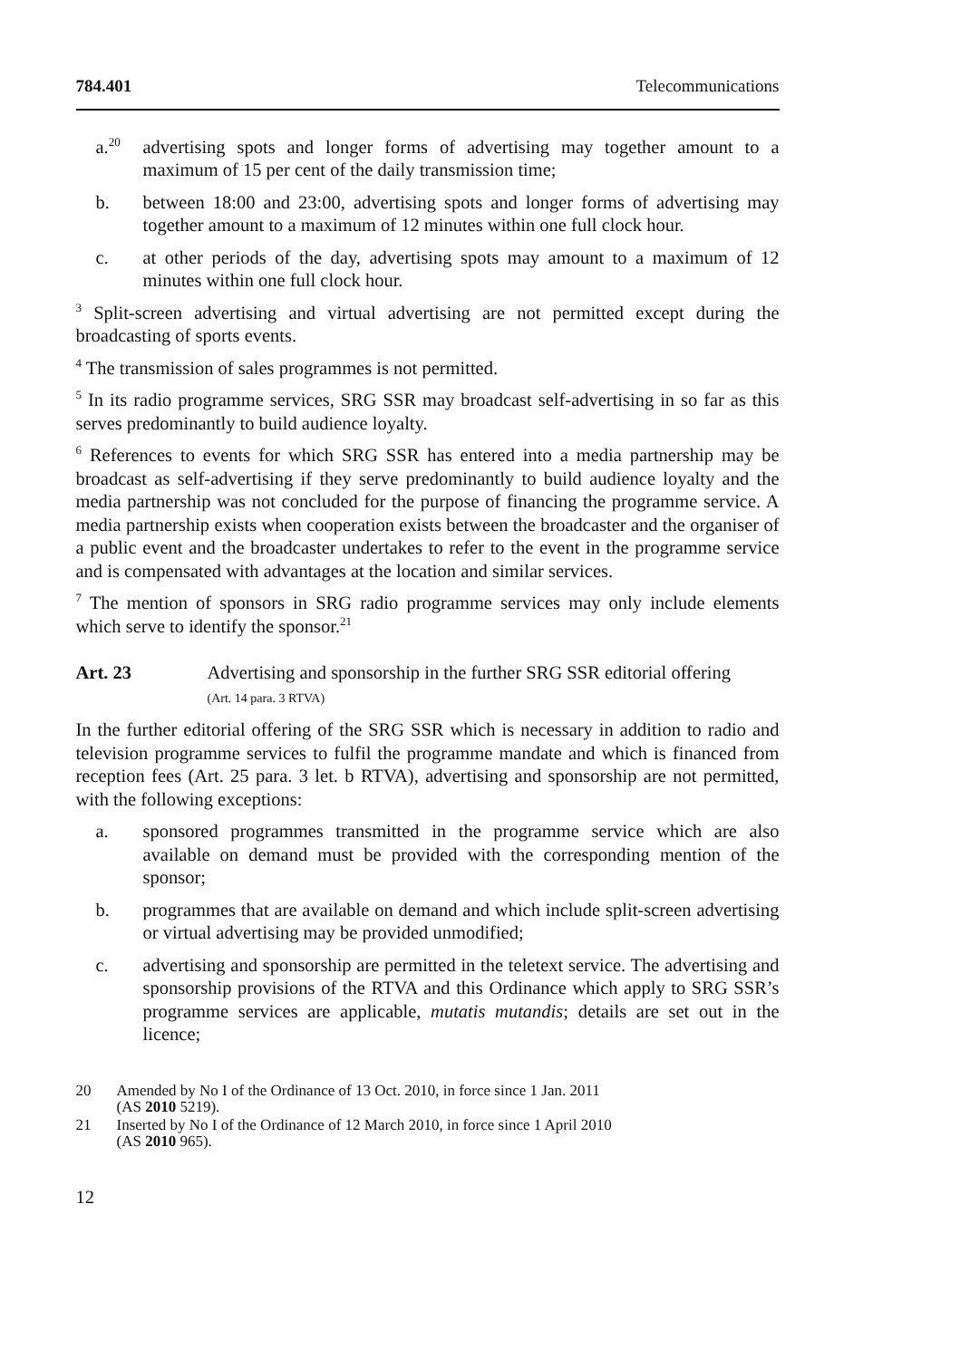784.401 Telecommunications
a.<sup>20</sup> advertising spots and longer forms of advertising may together amount to a maximum of 15 per cent of the daily transmission time;
b. between 18:00 and 23:00, advertising spots and longer forms of advertising may together amount to a maximum of 12 minutes within one full clock hour.
c. at other periods of the day, advertising spots may amount to a maximum of 12 minutes within one full clock hour.
<sup>3</sup> Split-screen advertising and virtual advertising are not permitted except during the broadcasting of sports events.
<sup>4</sup> The transmission of sales programmes is not permitted.
<sup>5</sup> In its radio programme services, SRG SSR may broadcast self-advertising in so far as this serves predominantly to build audience loyalty.
<sup>6</sup> References to events for which SRG SSR has entered into a media partnership may be broadcast as self-advertising if they serve predominantly to build audience loyalty and the media partnership was not concluded for the purpose of financing the programme service. A media partnership exists when cooperation exists between the broadcaster and the organiser of a public event and the broadcaster undertakes to refer to the event in the programme service and is compensated with advantages at the location and similar services.
<sup>7</sup> The mention of sponsors in SRG radio programme services may only include elements which serve to identify the sponsor.<sup>21</sup>
Art. 23 Advertising and sponsorship in the further SRG SSR editorial offering
(Art. 14 para. 3 RTVA)
In the further editorial offering of the SRG SSR which is necessary in addition to radio and television programme services to fulfil the programme mandate and which is financed from reception fees (Art. 25 para. 3 let. b RTVA), advertising and sponsorship are not permitted, with the following exceptions:
a. sponsored programmes transmitted in the programme service which are also available on demand must be provided with the corresponding mention of the sponsor;
b. programmes that are available on demand and which include split-screen advertising or virtual advertising may be provided unmodified;
c. advertising and sponsorship are permitted in the teletext service. The advertising and sponsorship provisions of the RTVA and this Ordinance which apply to SRG SSR’s programme services are applicable, mutatis mutandis; details are set out in the licence;
20 Amended by No I of the Ordinance of 13 Oct. 2010, in force since 1 Jan. 2011
(AS 2010 5219).
21 Inserted by No I of the Ordinance of 12 March 2010, in force since 1 April 2010
(AS 2010 965).
12